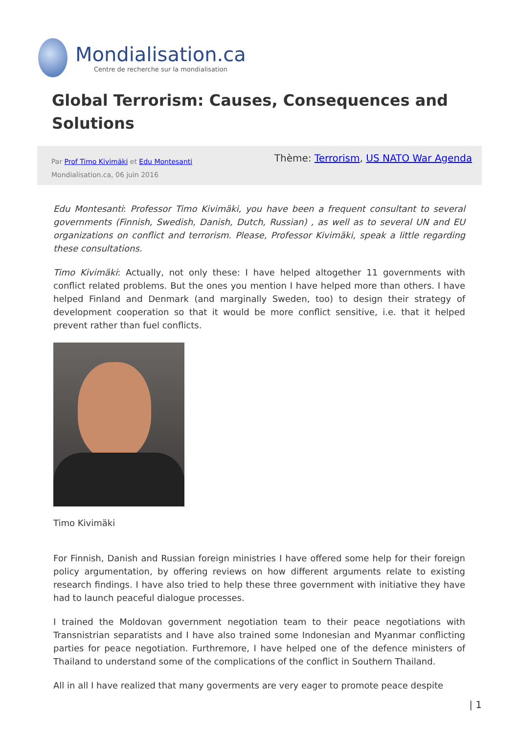Mondialisation.ca
Centre de recherche sur la mondialisation
Global Terrorism: Causes, Consequences and Solutions
Par Prof Timo Kivimäki et Edu Montesanti
Mondialisation.ca, 06 juin 2016
Thème: Terrorism, US NATO War Agenda
Edu Montesanti: Professor Timo Kivimäki, you have been a frequent consultant to several governments (Finnish, Swedish, Danish, Dutch, Russian) , as well as to several UN and EU organizations on conflict and terrorism. Please, Professor Kivimäki, speak a little regarding these consultations.
Timo Kivimäki: Actually, not only these: I have helped altogether 11 governments with conflict related problems. But the ones you mention I have helped more than others. I have helped Finland and Denmark (and marginally Sweden, too) to design their strategy of development cooperation so that it would be more conflict sensitive, i.e. that it helped prevent rather than fuel conflicts.
Timo Kivimäki
For Finnish, Danish and Russian foreign ministries I have offered some help for their foreign policy argumentation, by offering reviews on how different arguments relate to existing research findings. I have also tried to help these three government with initiative they have had to launch peaceful dialogue processes.
I trained the Moldovan government negotiation team to their peace negotiations with Transnistrian separatists and I have also trained some Indonesian and Myanmar conflicting parties for peace negotiation. Furthremore, I have helped one of the defence ministers of Thailand to understand some of the complications of the conflict in Southern Thailand.
All in all I have realized that many goverments are very eager to promote peace despite
| 1